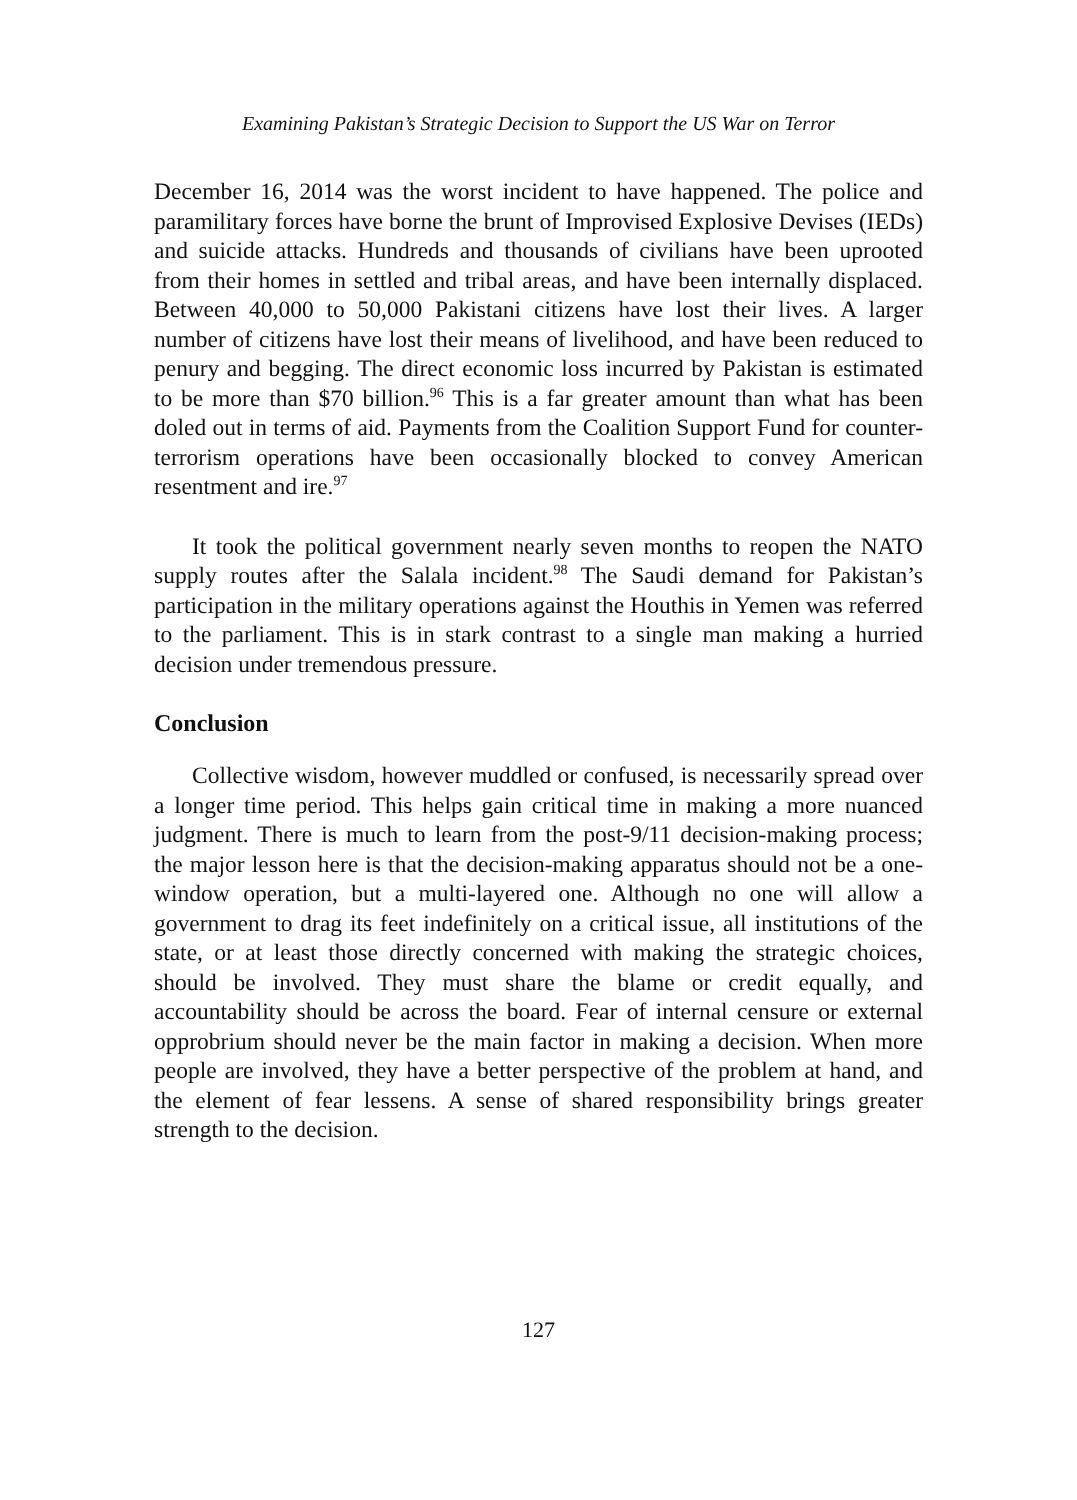Examining Pakistan’s Strategic Decision to Support the US War on Terror
December 16, 2014 was the worst incident to have happened. The police and paramilitary forces have borne the brunt of Improvised Explosive Devises (IEDs) and suicide attacks. Hundreds and thousands of civilians have been uprooted from their homes in settled and tribal areas, and have been internally displaced. Between 40,000 to 50,000 Pakistani citizens have lost their lives. A larger number of citizens have lost their means of livelihood, and have been reduced to penury and begging. The direct economic loss incurred by Pakistan is estimated to be more than $70 billion.<sup>96</sup> This is a far greater amount than what has been doled out in terms of aid. Payments from the Coalition Support Fund for counter-terrorism operations have been occasionally blocked to convey American resentment and ire.<sup>97</sup>
It took the political government nearly seven months to reopen the NATO supply routes after the Salala incident.<sup>98</sup> The Saudi demand for Pakistan’s participation in the military operations against the Houthis in Yemen was referred to the parliament. This is in stark contrast to a single man making a hurried decision under tremendous pressure.
Conclusion
Collective wisdom, however muddled or confused, is necessarily spread over a longer time period. This helps gain critical time in making a more nuanced judgment. There is much to learn from the post-9/11 decision-making process; the major lesson here is that the decision-making apparatus should not be a one-window operation, but a multi-layered one. Although no one will allow a government to drag its feet indefinitely on a critical issue, all institutions of the state, or at least those directly concerned with making the strategic choices, should be involved. They must share the blame or credit equally, and accountability should be across the board. Fear of internal censure or external opprobrium should never be the main factor in making a decision. When more people are involved, they have a better perspective of the problem at hand, and the element of fear lessens. A sense of shared responsibility brings greater strength to the decision.
127